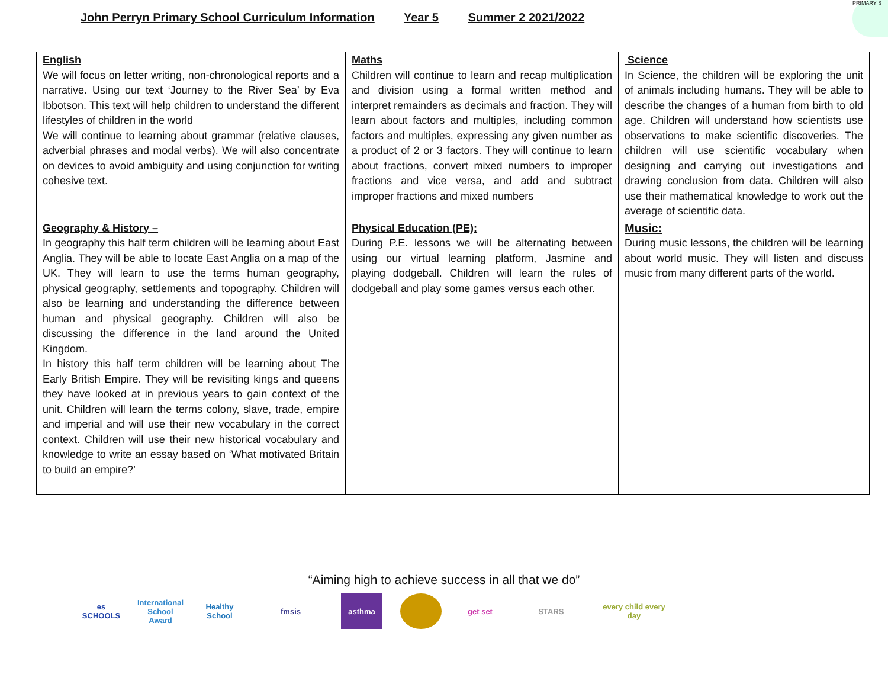John Perryn Primary School Curriculum Information Year 5 Summer 2 2021/2022
PRIMARY S
| English We will focus on letter writing, non-chronological reports and a narrative. Using our text ‘Journey to the River Sea’ by Eva Ibbotson. This text will help children to understand the different lifestyles of children in the world We will continue to learning about grammar (relative clauses, adverbial phrases and modal verbs). We will also concentrate on devices to avoid ambiguity and using conjunction for writing cohesive text. | Maths Children will continue to learn and recap multiplication and division using a formal written method and interpret remainders as decimals and fraction. They will learn about factors and multiples, including common factors and multiples, expressing any given number as a product of 2 or 3 factors. They will continue to learn about fractions, convert mixed numbers to improper fractions and vice versa, and add and subtract improper fractions and mixed numbers | Science In Science, the children will be exploring the unit of animals including humans. They will be able to describe the changes of a human from birth to old age. Children will understand how scientists use observations to make scientific discoveries. The children will use scientific vocabulary when designing and carrying out investigations and drawing conclusion from data. Children will also use their mathematical knowledge to work out the average of scientific data. |
| Geography & History – In geography this half term children will be learning about East Anglia. They will be able to locate East Anglia on a map of the UK. They will learn to use the terms human geography, physical geography, settlements and topography. Children will also be learning and understanding the difference between human and physical geography. Children will also be discussing the difference in the land around the United Kingdom. In history this half term children will be learning about The Early British Empire. They will be revisiting kings and queens they have looked at in previous years to gain context of the unit. Children will learn the terms colony, slave, trade, empire and imperial and will use their new vocabulary in the correct context. Children will use their new historical vocabulary and knowledge to write an essay based on ‘What motivated Britain to build an empire?’ | Physical Education (PE): During P.E. lessons we will be alternating between using our virtual learning platform, Jasmine and playing dodgeball. Children will learn the rules of dodgeball and play some games versus each other. | Music: During music lessons, the children will be learning about world music. They will listen and discuss music from many different parts of the world. |
“Aiming high to achieve success in all that we do”
es SCHOOLS
International School Award
Healthy School
fmsis asthma get set STARS
every child every day